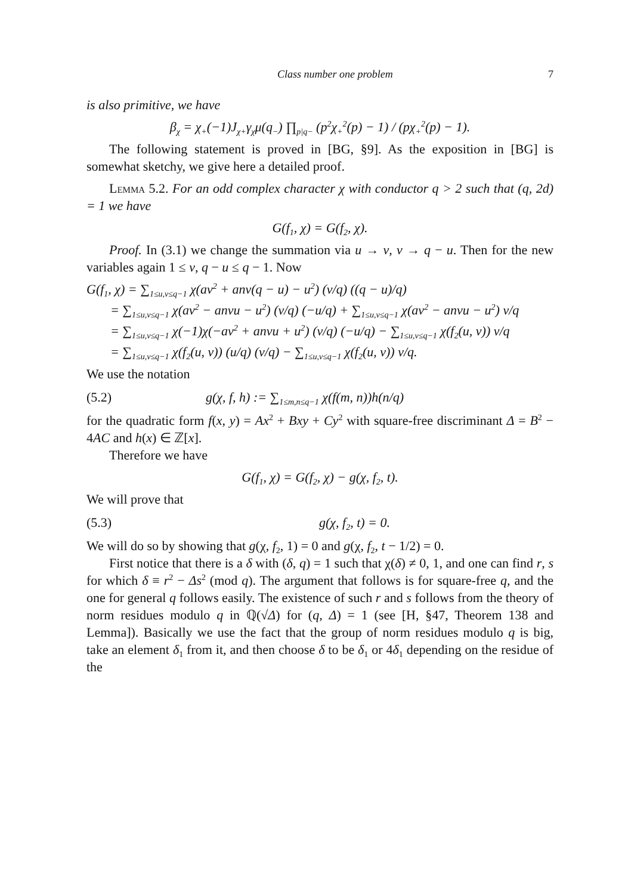Class number one problem 7
is also primitive, we have
β<sub>χ</sub> = χ<sub>+</sub>(−1)J<sub>χ+</sub>γ<sub>χ</sub>μ(q<sub>−</sub>) ∏<sub>p|q−</sub> (p<sup>2</sup>χ<sub>+</sub><sup>2</sup>(p) − 1) / (pχ<sub>+</sub><sup>2</sup>(p) − 1).
The following statement is proved in [BG, §9]. As the exposition in [BG] is somewhat sketchy, we give here a detailed proof.
Lemma 5.2. For an odd complex character χ with conductor q > 2 such that (q, 2d) = 1 we have
G(f<sub>1</sub>, χ) = G(f<sub>2</sub>, χ).
Proof. In (3.1) we change the summation via u → v, v → q − u. Then for the new variables again 1 ≤ v, q − u ≤ q − 1. Now
G(f<sub>1</sub>, χ) = ∑<sub>1≤u,v≤q−1</sub> χ(av<sup>2</sup> + anv(q − u) − u<sup>2</sup>) (v/q) ((q − u)/q)
= ∑<sub>1≤u,v≤q−1</sub> χ(av<sup>2</sup> − anvu − u<sup>2</sup>) (v/q) (−u/q) + ∑<sub>1≤u,v≤q−1</sub> χ(av<sup>2</sup> − anvu − u<sup>2</sup>) v/q
= ∑<sub>1≤u,v≤q−1</sub> χ(−1)χ(−av<sup>2</sup> + anvu + u<sup>2</sup>) (v/q) (−u/q) − ∑<sub>1≤u,v≤q−1</sub> χ(f<sub>2</sub>(u, v)) v/q
= ∑<sub>1≤u,v≤q−1</sub> χ(f<sub>2</sub>(u, v)) (u/q) (v/q) − ∑<sub>1≤u,v≤q−1</sub> χ(f<sub>2</sub>(u, v)) v/q.
We use the notation
(5.2) g(χ, f, h) := ∑<sub>1≤m,n≤q−1</sub> χ(f(m, n))h(n/q)
for the quadratic form f(x, y) = Ax<sup>2</sup> + Bxy + Cy<sup>2</sup> with square-free discriminant Δ = B<sup>2</sup> − 4AC and h(x) ∈ ℤ[x].
Therefore we have
G(f<sub>1</sub>, χ) = G(f<sub>2</sub>, χ) − g(χ, f<sub>2</sub>, t).
We will prove that
(5.3) g(χ, f<sub>2</sub>, t) = 0.
We will do so by showing that g(χ, f<sub>2</sub>, 1) = 0 and g(χ, f<sub>2</sub>, t − 1/2) = 0.
First notice that there is a δ with (δ, q) = 1 such that χ(δ) ≠ 0, 1, and one can find r, s for which δ ≡ r<sup>2</sup> − Δs<sup>2</sup> (mod q). The argument that follows is for square-free q, and the one for general q follows easily. The existence of such r and s follows from the theory of norm residues modulo q in ℚ(√Δ) for (q, Δ) = 1 (see [H, §47, Theorem 138 and Lemma]). Basically we use the fact that the group of norm residues modulo q is big, take an element δ<sub>1</sub> from it, and then choose δ to be δ<sub>1</sub> or 4δ<sub>1</sub> depending on the residue of the